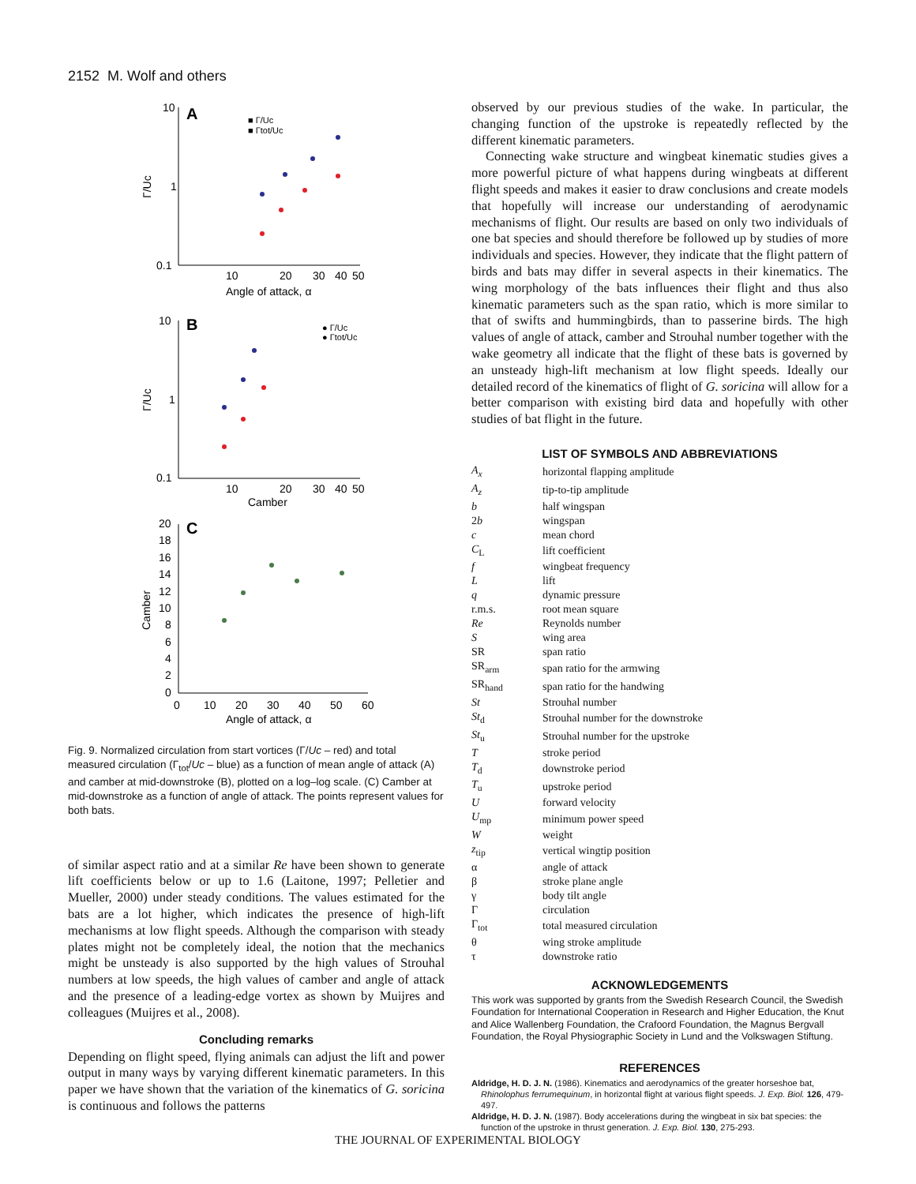2152 M. Wolf and others
10
1
0.1
A
10
20
30
40
50
Angle of attack, α
Γ/Uc
■ Γ/Uc
■ Γtot/Uc
10
1
0.1
B
10
20
30
40
50
Camber
Γ/Uc
● Γ/Uc
● Γtot/Uc
20
18
16
14
12
10
8
6
4
2
0
C
0
10
20
30
40
50
60
Angle of attack, α
Camber
Fig. 9. Normalized circulation from start vortices (Γ/Uc – red) and total measured circulation (Γ<sub>tot</sub>/Uc – blue) as a function of mean angle of attack (A) and camber at mid-downstroke (B), plotted on a log–log scale. (C) Camber at mid-downstroke as a function of angle of attack. The points represent values for both bats.
of similar aspect ratio and at a similar Re have been shown to generate lift coefficients below or up to 1.6 (Laitone, 1997; Pelletier and Mueller, 2000) under steady conditions. The values estimated for the bats are a lot higher, which indicates the presence of high-lift mechanisms at low flight speeds. Although the comparison with steady plates might not be completely ideal, the notion that the mechanics might be unsteady is also supported by the high values of Strouhal numbers at low speeds, the high values of camber and angle of attack and the presence of a leading-edge vortex as shown by Muijres and colleagues (Muijres et al., 2008).
Concluding remarks
Depending on flight speed, flying animals can adjust the lift and power output in many ways by varying different kinematic parameters. In this paper we have shown that the variation of the kinematics of G. soricina is continuous and follows the patterns
observed by our previous studies of the wake. In particular, the changing function of the upstroke is repeatedly reflected by the different kinematic parameters.
Connecting wake structure and wingbeat kinematic studies gives a more powerful picture of what happens during wingbeats at different flight speeds and makes it easier to draw conclusions and create models that hopefully will increase our understanding of aerodynamic mechanisms of flight. Our results are based on only two individuals of one bat species and should therefore be followed up by studies of more individuals and species. However, they indicate that the flight pattern of birds and bats may differ in several aspects in their kinematics. The wing morphology of the bats influences their flight and thus also kinematic parameters such as the span ratio, which is more similar to that of swifts and hummingbirds, than to passerine birds. The high values of angle of attack, camber and Strouhal number together with the wake geometry all indicate that the flight of these bats is governed by an unsteady high-lift mechanism at low flight speeds. Ideally our detailed record of the kinematics of flight of G. soricina will allow for a better comparison with existing bird data and hopefully with other studies of bat flight in the future.
LIST OF SYMBOLS AND ABBREVIATIONS
| A<sub>x</sub> | horizontal flapping amplitude |
| A<sub>z</sub> | tip-to-tip amplitude |
| b | half wingspan |
| 2 b | wingspan |
| c | mean chord |
| C<sub>L</sub> | lift coefficient |
| f | wingbeat frequency |
| L | lift |
| q | dynamic pressure |
| r.m.s. | root mean square |
| Re | Reynolds number |
| S | wing area |
| SR | span ratio |
| SR<sub>arm</sub> | span ratio for the armwing |
| SR<sub>hand</sub> | span ratio for the handwing |
| St | Strouhal number |
| St<sub>d</sub> | Strouhal number for the downstroke |
| St<sub>u</sub> | Strouhal number for the upstroke |
| T | stroke period |
| T<sub>d</sub> | downstroke period |
| T<sub>u</sub> | upstroke period |
| U | forward velocity |
| U<sub>mp</sub> | minimum power speed |
| W | weight |
| z<sub>tip</sub> | vertical wingtip position |
| α | angle of attack |
| β | stroke plane angle |
| γ | body tilt angle |
| Γ | circulation |
| Γ<sub>tot</sub> | total measured circulation |
| θ | wing stroke amplitude |
| τ | downstroke ratio |
ACKNOWLEDGEMENTS
This work was supported by grants from the Swedish Research Council, the Swedish Foundation for International Cooperation in Research and Higher Education, the Knut and Alice Wallenberg Foundation, the Crafoord Foundation, the Magnus Bergvall Foundation, the Royal Physiographic Society in Lund and the Volkswagen Stiftung.
REFERENCES
Aldridge, H. D. J. N. (1986). Kinematics and aerodynamics of the greater horseshoe bat, Rhinolophus ferrumequinum, in horizontal flight at various flight speeds. J. Exp. Biol. 126, 479-497.
Aldridge, H. D. J. N. (1987). Body accelerations during the wingbeat in six bat species: the function of the upstroke in thrust generation. J. Exp. Biol. 130, 275-293.
THE JOURNAL OF EXPERIMENTAL BIOLOGY